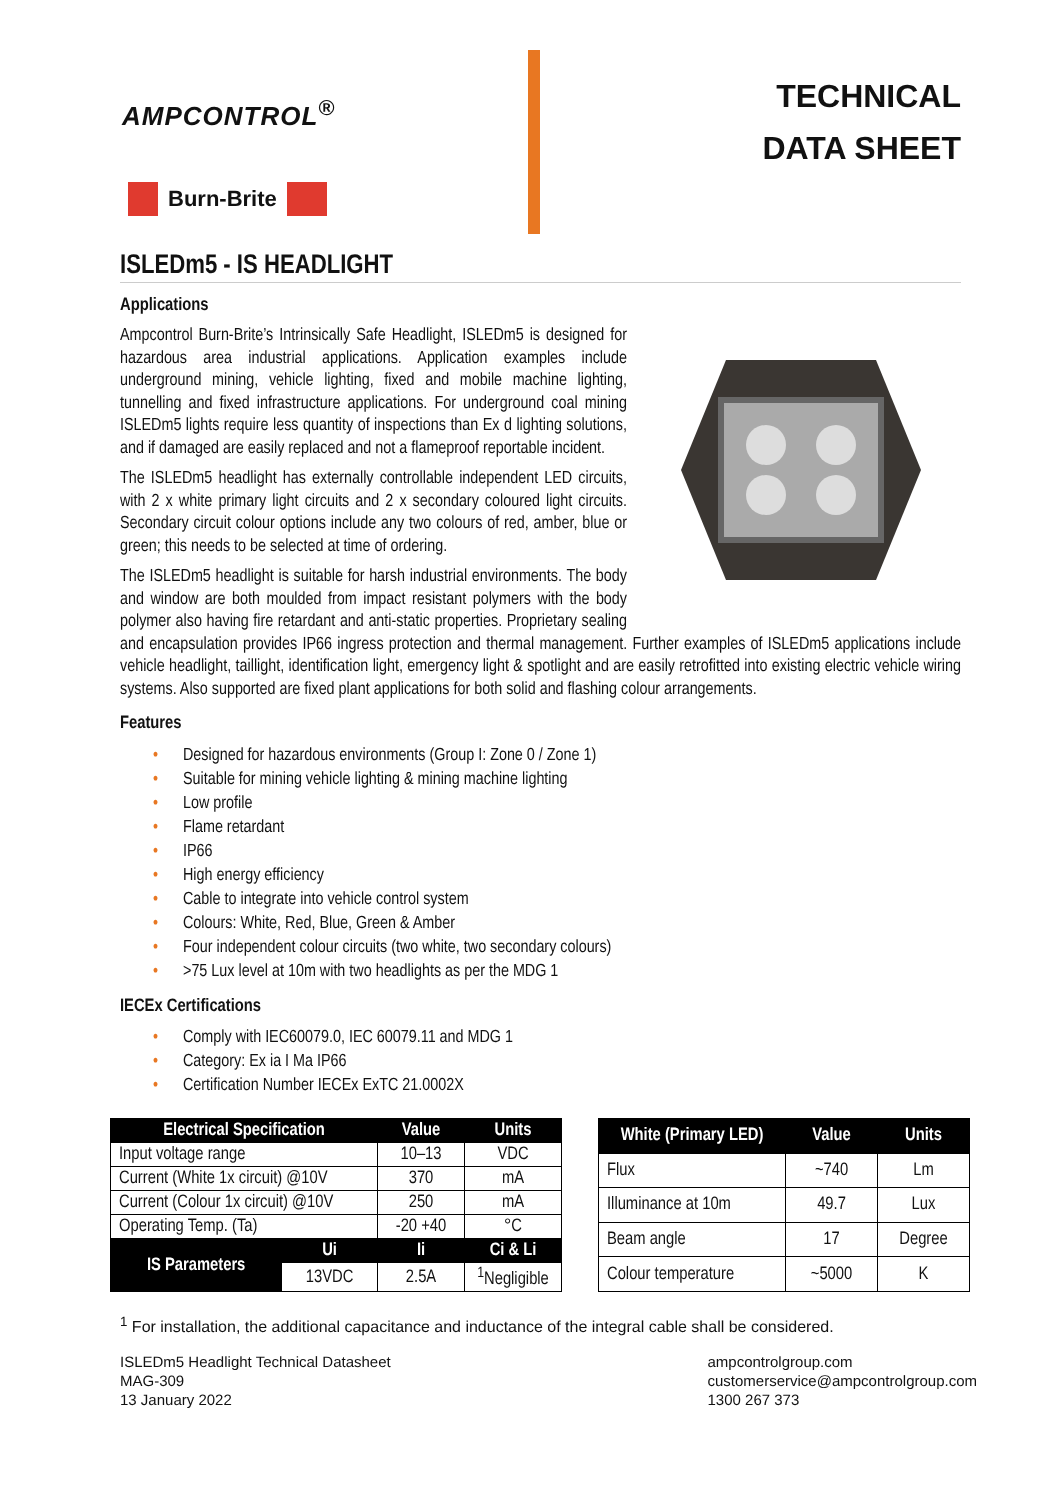AMPCONTROL<sup>®</sup>
Burn-Brite
TECHNICAL
DATA SHEET
ISLEDm5 - IS HEADLIGHT
Applications
Ampcontrol Burn-Brite’s Intrinsically Safe Headlight, ISLEDm5 is designed for hazardous area industrial applications. Application examples include underground mining, vehicle lighting, fixed and mobile machine lighting, tunnelling and fixed infrastructure applications. For underground coal mining ISLEDm5 lights require less quantity of inspections than Ex d lighting solutions, and if damaged are easily replaced and not a flameproof reportable incident.
The ISLEDm5 headlight has externally controllable independent LED circuits, with 2 x white primary light circuits and 2 x secondary coloured light circuits. Secondary circuit colour options include any two colours of red, amber, blue or green; this needs to be selected at time of ordering.
The ISLEDm5 headlight is suitable for harsh industrial environments. The body and window are both moulded from impact resistant polymers with the body polymer also having fire retardant and anti-static properties. Proprietary sealing and encapsulation provides IP66 ingress protection and thermal management. Further examples of ISLEDm5 applications include vehicle headlight, taillight, identification light, emergency light & spotlight and are easily retrofitted into existing electric vehicle wiring systems. Also supported are fixed plant applications for both solid and flashing colour arrangements.
Features
• Designed for hazardous environments (Group I: Zone 0 / Zone 1)
• Suitable for mining vehicle lighting & mining machine lighting
• Low profile
• Flame retardant
• IP66
• High energy efficiency
• Cable to integrate into vehicle control system
• Colours: White, Red, Blue, Green & Amber
• Four independent colour circuits (two white, two secondary colours)
• >75 Lux level at 10m with two headlights as per the MDG 1
IECEx Certifications
• Comply with IEC60079.0, IEC 60079.11 and MDG 1
• Category: Ex ia I Ma IP66
• Certification Number IECEx ExTC 21.0002X
| Electrical Specification | | Value | Units |
| --- | --- | --- | --- |
| Input voltage range | | 10–13 | VDC |
| Current (White 1x circuit) @10V | | 370 | mA |
| Current (Colour 1x circuit) @10V | | 250 | mA |
| Operating Temp. (Ta) | | -20 +40 | °C |
| IS Parameters | Ui | Ii | Ci & Li |
| | 13VDC | 2.5A | <sup>1</sup> Negligible |
| White (Primary LED) | Value | Units |
| --- | --- | --- |
| Flux | ~740 | Lm |
| Illuminance at 10m | 49.7 | Lux |
| Beam angle | 17 | Degree |
| Colour temperature | ~5000 | K |
<sup>1</sup> For installation, the additional capacitance and inductance of the integral cable shall be considered.
ISLEDm5 Headlight Technical Datasheet
MAG-309
13 January 2022
ampcontrolgroup.com
customerservice@ampcontrolgroup.com
1300 267 373